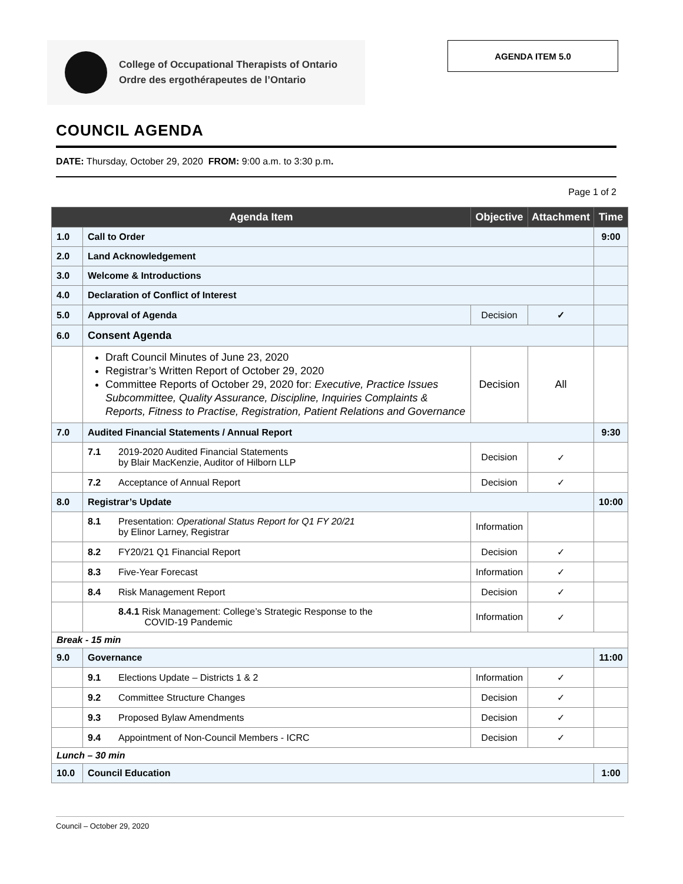College of Occupational Therapists of Ontario
Ordre des ergothérapeutes de l’Ontario
AGENDA ITEM 5.0
COUNCIL AGENDA
DATE: Thursday, October 29, 2020 FROM: 9:00 a.m. to 3:30 p.m.
Page 1 of 2
| Agenda Item | | Objective | Attachment | Time |
| --- | --- | --- | --- | --- |
| 1.0 | Call to Order | | | 9:00 |
| 2.0 | Land Acknowledgement | | | |
| 3.0 | Welcome & Introductions | | | |
| 4.0 | Declaration of Conflict of Interest | | | |
| 5.0 | Approval of Agenda | Decision | ✓ | |
| 6.0 | Consent Agenda | | | |
| | Draft Council Minutes of June 23, 2020 Registrar’s Written Report of October 29, 2020 Committee Reports of October 29, 2020 for: Executive, Practice Issues Subcommittee, Quality Assurance, Discipline, Inquiries Complaints & Reports, Fitness to Practise, Registration, Patient Relations and Governance | Decision | All | |
| 7.0 | Audited Financial Statements / Annual Report | | | 9:30 |
| | 7.1 2019-2020 Audited Financial Statements by Blair MacKenzie, Auditor of Hilborn LLP | Decision | ✓ | |
| | 7.2 Acceptance of Annual Report | Decision | ✓ | |
| 8.0 | Registrar’s Update | | | 10:00 |
| | 8.1 Presentation: Operational Status Report for Q1 FY 20/21 by Elinor Larney, Registrar | Information | | |
| | 8.2 FY20/21 Q1 Financial Report | Decision | ✓ | |
| | 8.3 Five-Year Forecast | Information | ✓ | |
| | 8.4 Risk Management Report | Decision | ✓ | |
| | 8.4.1 Risk Management: College’s Strategic Response to the COVID-19 Pandemic | Information | ✓ | |
| Break - 15 min | | | | |
| 9.0 | Governance | | | 11:00 |
| | 9.1 Elections Update – Districts 1 & 2 | Information | ✓ | |
| | 9.2 Committee Structure Changes | Decision | ✓ | |
| | 9.3 Proposed Bylaw Amendments | Decision | ✓ | |
| | 9.4 Appointment of Non-Council Members - ICRC | Decision | ✓ | |
| Lunch – 30 min | | | | |
| 10.0 | Council Education | | | 1:00 |
Council – October 29, 2020